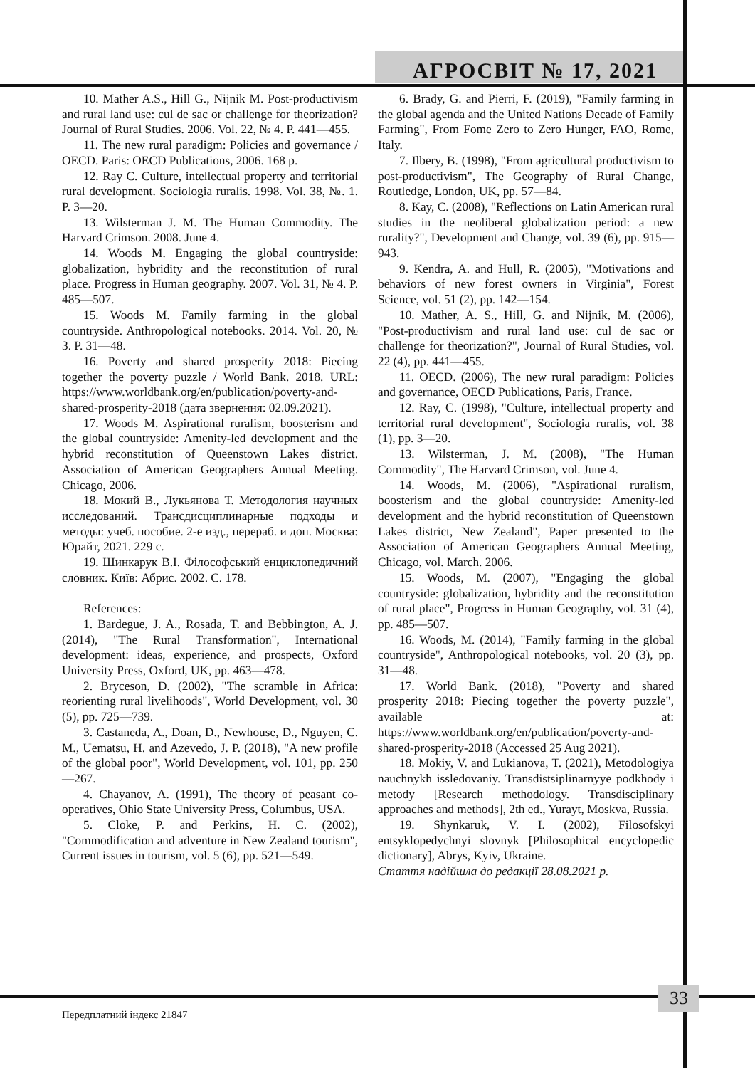АГРОСВІТ № 17, 2021
10. Mather A.S., Hill G., Nijnik M. Post-productivism and rural land use: cul de sac or challenge for theorization? Journal of Rural Studies. 2006. Vol. 22, № 4. P. 441—455.
11. The new rural paradigm: Policies and governance / OECD. Paris: OECD Publications, 2006. 168 p.
12. Ray C. Culture, intellectual property and territorial rural development. Sociologia ruralis. 1998. Vol. 38, №. 1. P. 3—20.
13. Wilsterman J. M. The Human Commodity. The Harvard Crimson. 2008. June 4.
14. Woods M. Engaging the global countryside: globalization, hybridity and the reconstitution of rural place. Progress in Human geography. 2007. Vol. 31, № 4. P. 485—507.
15. Woods M. Family farming in the global countryside. Anthropological notebooks. 2014. Vol. 20, № 3. P. 31—48.
16. Poverty and shared prosperity 2018: Piecing together the poverty puzzle / World Bank. 2018. URL: https://www.worldbank.org/en/publication/poverty-and-shared-prosperity-2018 (дата звернення: 02.09.2021).
17. Woods M. Aspirational ruralism, boosterism and the global countryside: Amenity-led development and the hybrid reconstitution of Queenstown Lakes district. Association of American Geographers Annual Meeting. Chicago, 2006.
18. Мокий В., Лукьянова Т. Методология научных исследований. Трансдисциплинарные подходы и методы: учеб. пособие. 2-е изд., перераб. и доп. Москва: Юрайт, 2021. 229 с.
19. Шинкарук В.І. Філософський енциклопедичний словник. Київ: Абрис. 2002. С. 178.
References:
1. Bardegue, J. A., Rosada, T. and Bebbington, A. J. (2014), "The Rural Transformation", International development: ideas, experience, and prospects, Oxford University Press, Oxford, UK, pp. 463—478.
2. Bryceson, D. (2002), "The scramble in Africa: reorienting rural livelihoods", World Development, vol. 30 (5), pp. 725—739.
3. Castaneda, A., Doan, D., Newhouse, D., Nguyen, C. M., Uematsu, H. and Azevedo, J. P. (2018), "A new profile of the global poor", World Development, vol. 101, pp. 250—267.
4. Chayanov, A. (1991), The theory of peasant co-operatives, Ohio State University Press, Columbus, USA.
5. Cloke, P. and Perkins, H. C. (2002), "Commodification and adventure in New Zealand tourism", Current issues in tourism, vol. 5 (6), pp. 521—549.
6. Brady, G. and Pierri, F. (2019), "Family farming in the global agenda and the United Nations Decade of Family Farming", From Fome Zero to Zero Hunger, FAO, Rome, Italy.
7. Ilbery, B. (1998), "From agricultural productivism to post-productivism", The Geography of Rural Change, Routledge, London, UK, pp. 57—84.
8. Kay, C. (2008), "Reflections on Latin American rural studies in the neoliberal globalization period: a new rurality?", Development and Change, vol. 39 (6), pp. 915—943.
9. Kendra, A. and Hull, R. (2005), "Motivations and behaviors of new forest owners in Virginia", Forest Science, vol. 51 (2), pp. 142—154.
10. Mather, A. S., Hill, G. and Nijnik, M. (2006), "Post-productivism and rural land use: cul de sac or challenge for theorization?", Journal of Rural Studies, vol. 22 (4), pp. 441—455.
11. OECD. (2006), The new rural paradigm: Policies and governance, OECD Publications, Paris, France.
12. Ray, C. (1998), "Culture, intellectual property and territorial rural development", Sociologia ruralis, vol. 38 (1), pp. 3—20.
13. Wilsterman, J. M. (2008), "The Human Commodity", The Harvard Crimson, vol. June 4.
14. Woods, M. (2006), "Aspirational ruralism, boosterism and the global countryside: Amenity-led development and the hybrid reconstitution of Queenstown Lakes district, New Zealand", Paper presented to the Association of American Geographers Annual Meeting, Chicago, vol. March. 2006.
15. Woods, M. (2007), "Engaging the global countryside: globalization, hybridity and the reconstitution of rural place", Progress in Human Geography, vol. 31 (4), pp. 485—507.
16. Woods, M. (2014), "Family farming in the global countryside", Anthropological notebooks, vol. 20 (3), pp. 31—48.
17. World Bank. (2018), "Poverty and shared prosperity 2018: Piecing together the poverty puzzle", available at: https://www.worldbank.org/en/publication/poverty-and-shared-prosperity-2018 (Accessed 25 Aug 2021).
18. Mokiy, V. and Lukianova, T. (2021), Metodologiya nauchnykh issledovaniy. Transdistsiplinarnyye podkhody i metody [Research methodology. Transdisciplinary approaches and methods], 2th ed., Yurayt, Moskva, Russia.
19. Shynkaruk, V. I. (2002), Filosofskyi entsyklopedychnyi slovnyk [Philosophical encyclopedic dictionary], Abrys, Kyiv, Ukraine.
Стаття надійшла до редакції 28.08.2021 р.
33
Передплатний індекс 21847